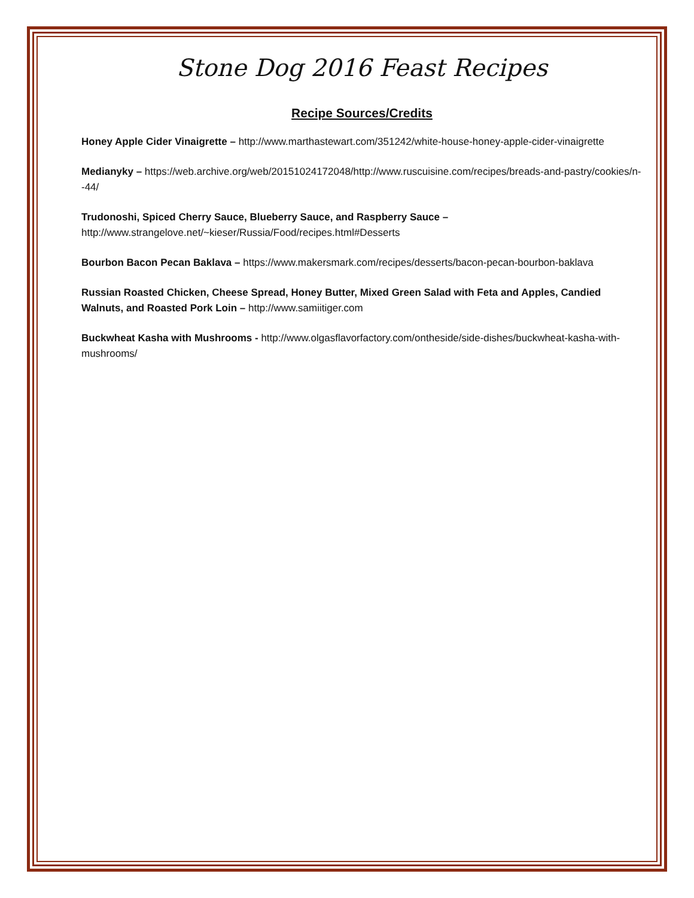Stone Dog 2016 Feast Recipes
Recipe Sources/Credits
Honey Apple Cider Vinaigrette – http://www.marthastewart.com/351242/white-house-honey-apple-cider-vinaigrette
Medianyky – https://web.archive.org/web/20151024172048/http://www.ruscuisine.com/recipes/breads-and-pastry/cookies/n--44/
Trudonoshi, Spiced Cherry Sauce, Blueberry Sauce, and Raspberry Sauce –
http://www.strangelove.net/~kieser/Russia/Food/recipes.html#Desserts
Bourbon Bacon Pecan Baklava – https://www.makersmark.com/recipes/desserts/bacon-pecan-bourbon-baklava
Russian Roasted Chicken, Cheese Spread, Honey Butter, Mixed Green Salad with Feta and Apples, Candied Walnuts, and Roasted Pork Loin – http://www.samiitiger.com
Buckwheat Kasha with Mushrooms - http://www.olgasflavorfactory.com/ontheside/side-dishes/buckwheat-kasha-with-mushrooms/